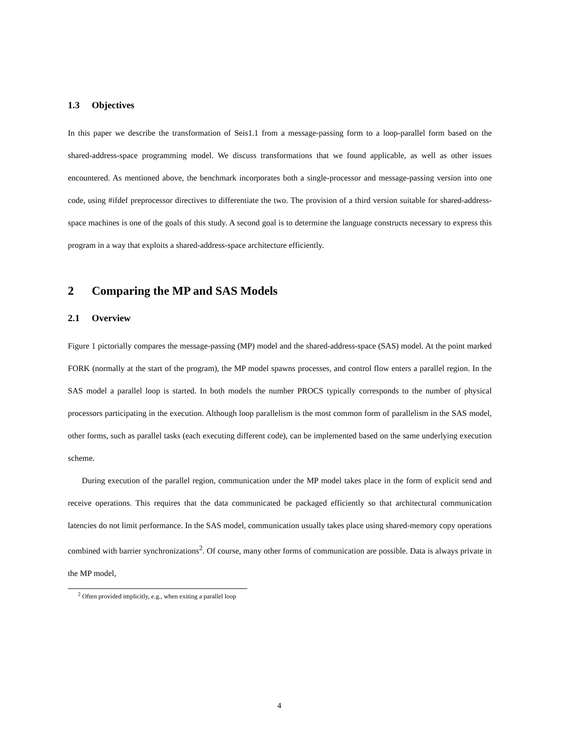1.3 Objectives
In this paper we describe the transformation of Seis1.1 from a message-passing form to a loop-parallel form based on the shared-address-space programming model. We discuss transformations that we found applicable, as well as other issues encountered. As mentioned above, the benchmark incorporates both a single-processor and message-passing version into one code, using #ifdef preprocessor directives to differentiate the two. The provision of a third version suitable for shared-address-space machines is one of the goals of this study. A second goal is to determine the language constructs necessary to express this program in a way that exploits a shared-address-space architecture efficiently.
2 Comparing the MP and SAS Models
2.1 Overview
Figure 1 pictorially compares the message-passing (MP) model and the shared-address-space (SAS) model. At the point marked FORK (normally at the start of the program), the MP model spawns processes, and control flow enters a parallel region. In the SAS model a parallel loop is started. In both models the number PROCS typically corresponds to the number of physical processors participating in the execution. Although loop parallelism is the most common form of parallelism in the SAS model, other forms, such as parallel tasks (each executing different code), can be implemented based on the same underlying execution scheme.
During execution of the parallel region, communication under the MP model takes place in the form of explicit send and receive operations. This requires that the data communicated be packaged efficiently so that architectural communication latencies do not limit performance. In the SAS model, communication usually takes place using shared-memory copy operations combined with barrier synchronizations<sup>2</sup>. Of course, many other forms of communication are possible. Data is always private in the MP model,
<sup>2</sup> Often provided implicitly, e.g., when exiting a parallel loop
4